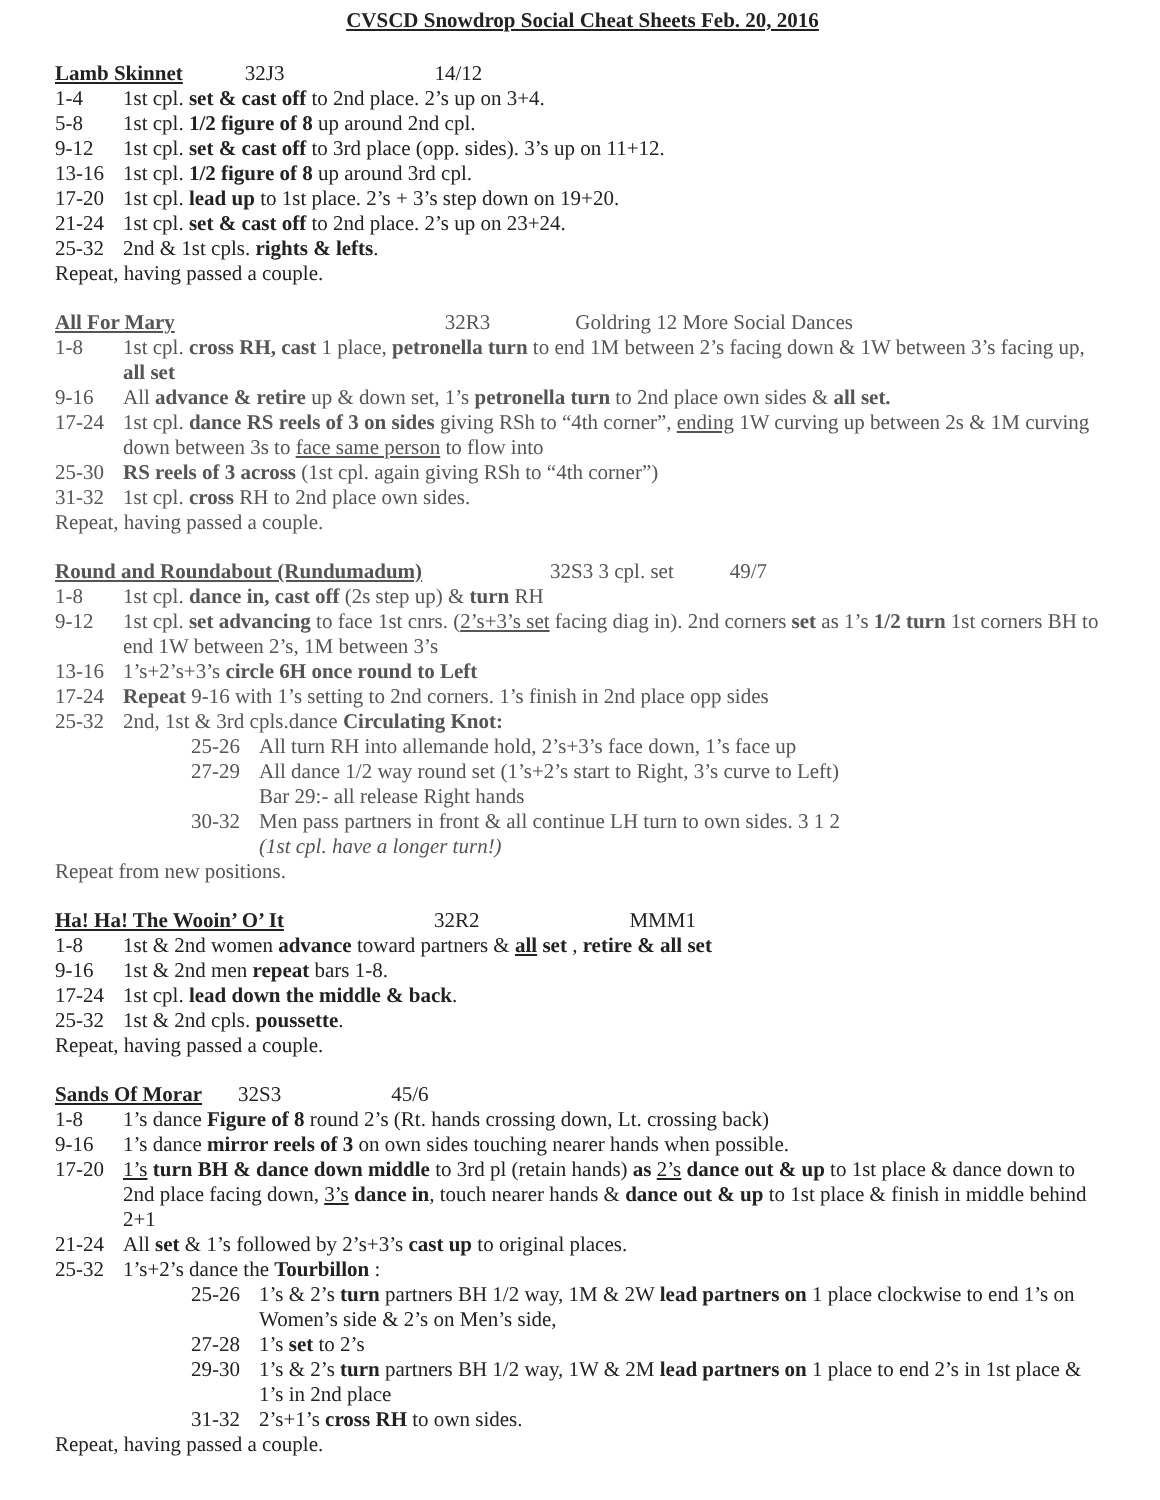CVSCD Snowdrop Social Cheat Sheets Feb. 20, 2016
Lamb Skinnet 32J3 14/12
1-4 1st cpl. set & cast off to 2nd place. 2’s up on 3+4.
5-8 1st cpl. 1/2 figure of 8 up around 2nd cpl.
9-12 1st cpl. set & cast off to 3rd place (opp. sides). 3’s up on 11+12.
13-16 1st cpl. 1/2 figure of 8 up around 3rd cpl.
17-20 1st cpl. lead up to 1st place. 2’s + 3’s step down on 19+20.
21-24 1st cpl. set & cast off to 2nd place. 2’s up on 23+24.
25-32 2nd & 1st cpls. rights & lefts.
Repeat, having passed a couple.
All For Mary 32R3 Goldring 12 More Social Dances
1-8 1st cpl. cross RH, cast 1 place, petronella turn to end 1M between 2’s facing down & 1W between 3’s facing up, all set
9-16 All advance & retire up & down set, 1’s petronella turn to 2nd place own sides & all set.
17-24 1st cpl. dance RS reels of 3 on sides giving RSh to “4th corner”, ending 1W curving up between 2s & 1M curving down between 3s to face same person to flow into
25-30 RS reels of 3 across (1st cpl. again giving RSh to “4th corner”)
31-32 1st cpl. cross RH to 2nd place own sides.
Repeat, having passed a couple.
Round and Roundabout (Rundumadum) 32S3 3 cpl. set 49/7
1-8 1st cpl. dance in, cast off (2s step up) & turn RH
9-12 1st cpl. set advancing to face 1st cnrs. (2’s+3’s set facing diag in). 2nd corners set as 1’s 1/2 turn 1st corners BH to end 1W between 2’s, 1M between 3’s
13-16 1’s+2’s+3’s circle 6H once round to Left
17-24 Repeat 9-16 with 1’s setting to 2nd corners. 1’s finish in 2nd place opp sides
25-32 2nd, 1st & 3rd cpls.dance Circulating Knot:
25-26 All turn RH into allemande hold, 2’s+3’s face down, 1’s face up
27-29 All dance 1/2 way round set (1’s+2’s start to Right, 3’s curve to Left)
Bar 29:- all release Right hands
30-32 Men pass partners in front & all continue LH turn to own sides. 3 1 2
(1st cpl. have a longer turn!)
Repeat from new positions.
Ha! Ha! The Wooin’ O’ It 32R2 MMM1
1-8 1st & 2nd women advance toward partners & all set , retire & all set
9-16 1st & 2nd men repeat bars 1-8.
17-24 1st cpl. lead down the middle & back.
25-32 1st & 2nd cpls. poussette.
Repeat, having passed a couple.
Sands Of Morar 32S3 45/6
1-8 1’s dance Figure of 8 round 2’s (Rt. hands crossing down, Lt. crossing back)
9-16 1’s dance mirror reels of 3 on own sides touching nearer hands when possible.
17-20 1’s turn BH & dance down middle to 3rd pl (retain hands) as 2’s dance out & up to 1st place & dance down to 2nd place facing down, 3’s dance in, touch nearer hands & dance out & up to 1st place & finish in middle behind 2+1
21-24 All set & 1’s followed by 2’s+3’s cast up to original places.
25-32 1’s+2’s dance the Tourbillon :
25-26 1’s & 2’s turn partners BH 1/2 way, 1M & 2W lead partners on 1 place clockwise to end 1’s on Women’s side & 2’s on Men’s side,
27-28 1’s set to 2’s
29-30 1’s & 2’s turn partners BH 1/2 way, 1W & 2M lead partners on 1 place to end 2’s in 1st place & 1’s in 2nd place
31-32 2’s+1’s cross RH to own sides.
Repeat, having passed a couple.